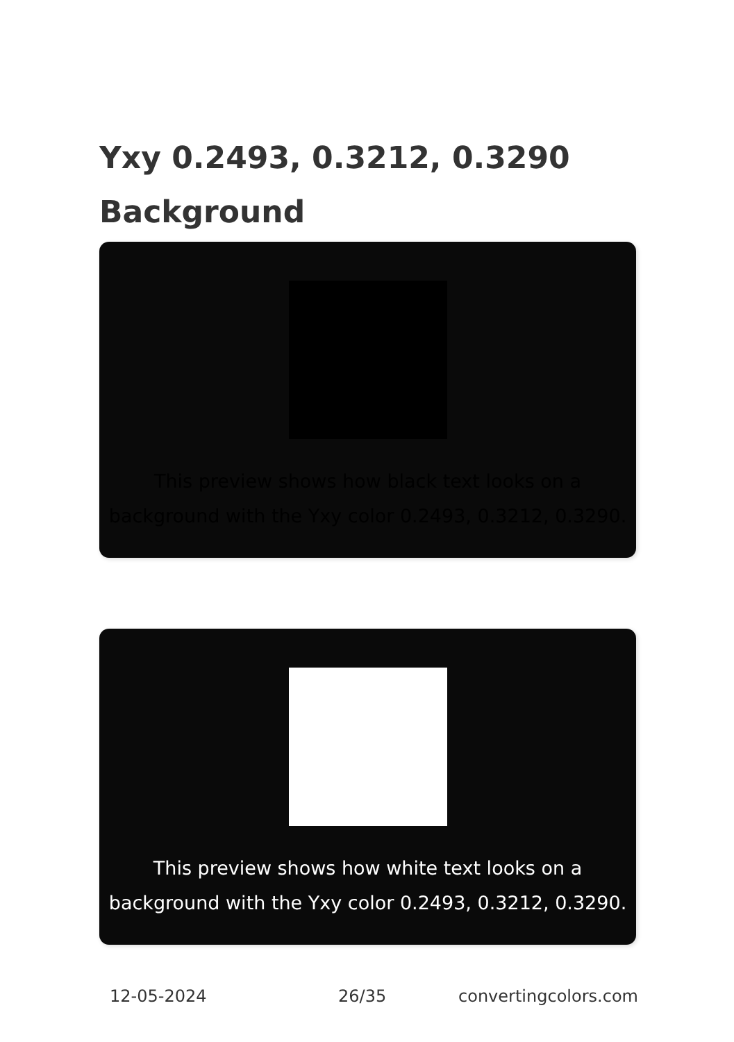Yxy 0.2493, 0.3212, 0.3290 Background
This preview shows how black text looks on a background with the Yxy color 0.2493, 0.3212, 0.3290.
This preview shows how white text looks on a background with the Yxy color 0.2493, 0.3212, 0.3290.
12-05-2024 26/35 convertingcolors.com